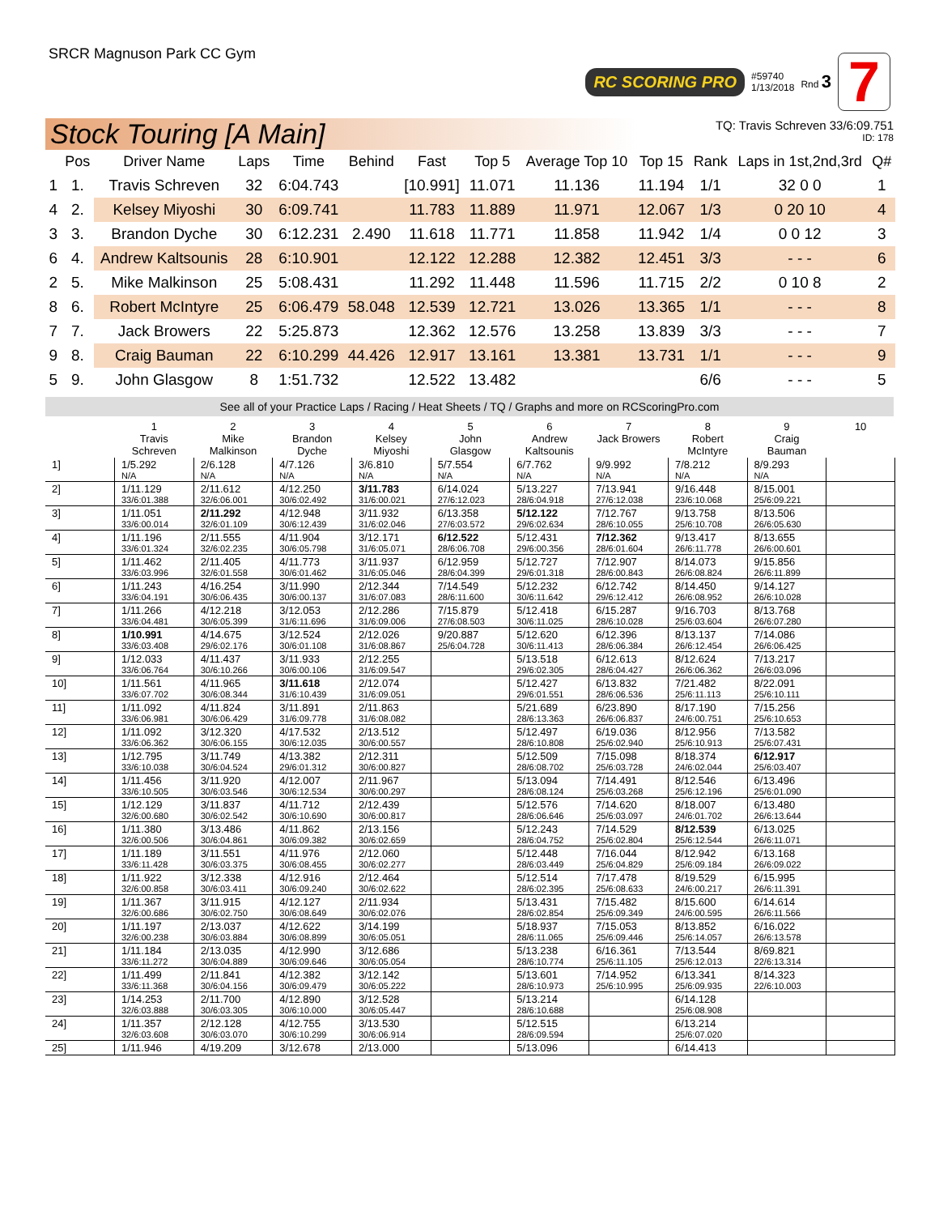SRCR Magnuson Park CC Gym
RC SCORING PRO #59740
1/13/2018 Rnd 3 7
Stock Touring [A Main]
TQ: Travis Schreven 33/6:09.751
ID: 178
| | Pos | Driver Name | Laps | Time | Behind | Fast | Top 5 | Average Top 10 | Top 15 | Rank | Laps in 1st,2nd,3rd | Q# |
| --- | --- | --- | --- | --- | --- | --- | --- | --- | --- | --- | --- | --- |
| 1 | 1. | Travis Schreven | 32 | 6:04.743 | | [10.991] | 11.071 | 11.136 | 11.194 | 1/1 | 32 0 0 | 1 |
| 4 | 2. | Kelsey Miyoshi | 30 | 6:09.741 | | 11.783 | 11.889 | 11.971 | 12.067 | 1/3 | 0 20 10 | 4 |
| 3 | 3. | Brandon Dyche | 30 | 6:12.231 | 2.490 | 11.618 | 11.771 | 11.858 | 11.942 | 1/4 | 0 0 12 | 3 |
| 6 | 4. | Andrew Kaltsounis | 28 | 6:10.901 | | 12.122 | 12.288 | 12.382 | 12.451 | 3/3 | - - - | 6 |
| 2 | 5. | Mike Malkinson | 25 | 5:08.431 | | 11.292 | 11.448 | 11.596 | 11.715 | 2/2 | 0 10 8 | 2 |
| 8 | 6. | Robert McIntyre | 25 | 6:06.479 | 58.048 | 12.539 | 12.721 | 13.026 | 13.365 | 1/1 | - - - | 8 |
| 7 | 7. | Jack Browers | 22 | 5:25.873 | | 12.362 | 12.576 | 13.258 | 13.839 | 3/3 | - - - | 7 |
| 9 | 8. | Craig Bauman | 22 | 6:10.299 | 44.426 | 12.917 | 13.161 | 13.381 | 13.731 | 1/1 | - - - | 9 |
| 5 | 9. | John Glasgow | 8 | 1:51.732 | | 12.522 | 13.482 | | | 6/6 | - - - | 5 |
See all of your Practice Laps / Racing / Heat Sheets / TQ / Graphs and more on RCScoringPro.com
| | 1 Travis Schreven | 2 Mike Malkinson | 3 Brandon Dyche | 4 Kelsey Miyoshi | 5 John Glasgow | 6 Andrew Kaltsounis | 7 Jack Browers | 8 Robert McIntyre | 9 Craig Bauman | 10 |
| 1] | 1/5.292 N/A | 2/6.128 N/A | 4/7.126 N/A | 3/6.810 N/A | 5/7.554 N/A | 6/7.762 N/A | 9/9.992 N/A | 7/8.212 N/A | 8/9.293 N/A | |
| 2] | 1/11.129 33/6:01.388 | 2/11.612 32/6:06.001 | 4/12.250 30/6:02.492 | 3/11.783 31/6:00.021 | 6/14.024 27/6:12.023 | 5/13.227 28/6:04.918 | 7/13.941 27/6:12.038 | 9/16.448 23/6:10.068 | 8/15.001 25/6:09.221 | |
| 3] | 1/11.051 33/6:00.014 | 2/11.292 32/6:01.109 | 4/12.948 30/6:12.439 | 3/11.932 31/6:02.046 | 6/13.358 27/6:03.572 | 5/12.122 29/6:02.634 | 7/12.767 28/6:10.055 | 9/13.758 25/6:10.708 | 8/13.506 26/6:05.630 | |
| 4] | 1/11.196 33/6:01.324 | 2/11.555 32/6:02.235 | 4/11.904 30/6:05.798 | 3/12.171 31/6:05.071 | 6/12.522 28/6:06.708 | 5/12.431 29/6:00.356 | 7/12.362 28/6:01.604 | 9/13.417 26/6:11.778 | 8/13.655 26/6:00.601 | |
| 5] | 1/11.462 33/6:03.996 | 2/11.405 32/6:01.558 | 4/11.773 30/6:01.462 | 3/11.937 31/6:05.046 | 6/12.959 28/6:04.399 | 5/12.727 29/6:01.318 | 7/12.907 28/6:00.843 | 8/14.073 26/6:08.824 | 9/15.856 26/6:11.899 | |
| 6] | 1/11.243 33/6:04.191 | 4/16.254 30/6:06.435 | 3/11.990 30/6:00.137 | 2/12.344 31/6:07.083 | 7/14.549 28/6:11.600 | 5/12.232 30/6:11.642 | 6/12.742 29/6:12.412 | 8/14.450 26/6:08.952 | 9/14.127 26/6:10.028 | |
| 7] | 1/11.266 33/6:04.481 | 4/12.218 30/6:05.399 | 3/12.053 31/6:11.696 | 2/12.286 31/6:09.006 | 7/15.879 27/6:08.503 | 5/12.418 30/6:11.025 | 6/15.287 28/6:10.028 | 9/16.703 25/6:03.604 | 8/13.768 26/6:07.280 | |
| 8] | 1/10.991 33/6:03.408 | 4/14.675 29/6:02.176 | 3/12.524 30/6:01.108 | 2/12.026 31/6:08.867 | 9/20.887 25/6:04.728 | 5/12.620 30/6:11.413 | 6/12.396 28/6:06.384 | 8/13.137 26/6:12.454 | 7/14.086 26/6:06.425 | |
| 9] | 1/12.033 33/6:06.764 | 4/11.437 30/6:10.266 | 3/11.933 30/6:00.106 | 2/12.255 31/6:09.547 | | 5/13.518 29/6:02.305 | 6/12.613 28/6:04.427 | 8/12.624 26/6:06.362 | 7/13.217 26/6:03.096 | |
| 10] | 1/11.561 33/6:07.702 | 4/11.965 30/6:08.344 | 3/11.618 31/6:10.439 | 2/12.074 31/6:09.051 | | 5/12.427 29/6:01.551 | 6/13.832 28/6:06.536 | 7/21.482 25/6:11.113 | 8/22.091 25/6:10.111 | |
| 11] | 1/11.092 33/6:06.981 | 4/11.824 30/6:06.429 | 3/11.891 31/6:09.778 | 2/11.863 31/6:08.082 | | 5/21.689 28/6:13.363 | 6/23.890 26/6:06.837 | 8/17.190 24/6:00.751 | 7/15.256 25/6:10.653 | |
| 12] | 1/11.092 33/6:06.362 | 3/12.320 30/6:06.155 | 4/17.532 30/6:12.035 | 2/13.512 30/6:00.557 | | 5/12.497 28/6:10.808 | 6/19.036 25/6:02.940 | 8/12.956 25/6:10.913 | 7/13.582 25/6:07.431 | |
| 13] | 1/12.795 33/6:10.038 | 3/11.749 30/6:04.524 | 4/13.382 29/6:01.312 | 2/12.311 30/6:00.827 | | 5/12.509 28/6:08.702 | 7/15.098 25/6:03.728 | 8/18.374 24/6:02.044 | 6/12.917 25/6:03.407 | |
| 14] | 1/11.456 33/6:10.505 | 3/11.920 30/6:03.546 | 4/12.007 30/6:12.534 | 2/11.967 30/6:00.297 | | 5/13.094 28/6:08.124 | 7/14.491 25/6:03.268 | 8/12.546 25/6:12.196 | 6/13.496 25/6:01.090 | |
| 15] | 1/12.129 32/6:00.680 | 3/11.837 30/6:02.542 | 4/11.712 30/6:10.690 | 2/12.439 30/6:00.817 | | 5/12.576 28/6:06.646 | 7/14.620 25/6:03.097 | 8/18.007 24/6:01.702 | 6/13.480 26/6:13.644 | |
| 16] | 1/11.380 32/6:00.506 | 3/13.486 30/6:04.861 | 4/11.862 30/6:09.382 | 2/13.156 30/6:02.659 | | 5/12.243 28/6:04.752 | 7/14.529 25/6:02.804 | 8/12.539 25/6:12.544 | 6/13.025 26/6:11.071 | |
| 17] | 1/11.189 33/6:11.428 | 3/11.551 30/6:03.375 | 4/11.976 30/6:08.455 | 2/12.060 30/6:02.277 | | 5/12.448 28/6:03.449 | 7/16.044 25/6:04.829 | 8/12.942 25/6:09.184 | 6/13.168 26/6:09.022 | |
| 18] | 1/11.922 32/6:00.858 | 3/12.338 30/6:03.411 | 4/12.916 30/6:09.240 | 2/12.464 30/6:02.622 | | 5/12.514 28/6:02.395 | 7/17.478 25/6:08.633 | 8/19.529 24/6:00.217 | 6/15.995 26/6:11.391 | |
| 19] | 1/11.367 32/6:00.686 | 3/11.915 30/6:02.750 | 4/12.127 30/6:08.649 | 2/11.934 30/6:02.076 | | 5/13.431 28/6:02.854 | 7/15.482 25/6:09.349 | 8/15.600 24/6:00.595 | 6/14.614 26/6:11.566 | |
| 20] | 1/11.197 32/6:00.238 | 2/13.037 30/6:03.884 | 4/12.622 30/6:08.899 | 3/14.199 30/6:05.051 | | 5/18.937 28/6:11.065 | 7/15.053 25/6:09.446 | 8/13.852 25/6:14.057 | 6/16.022 26/6:13.578 | |
| 21] | 1/11.184 33/6:11.272 | 2/13.035 30/6:04.889 | 4/12.990 30/6:09.646 | 3/12.686 30/6:05.054 | | 5/13.238 28/6:10.774 | 6/16.361 25/6:11.105 | 7/13.544 25/6:12.013 | 8/69.821 22/6:13.314 | |
| 22] | 1/11.499 33/6:11.368 | 2/11.841 30/6:04.156 | 4/12.382 30/6:09.479 | 3/12.142 30/6:05.222 | | 5/13.601 28/6:10.973 | 7/14.952 25/6:10.995 | 6/13.341 25/6:09.935 | 8/14.323 22/6:10.003 | |
| 23] | 1/14.253 32/6:03.888 | 2/11.700 30/6:03.305 | 4/12.890 30/6:10.000 | 3/12.528 30/6:05.447 | | 5/13.214 28/6:10.688 | | 6/14.128 25/6:08.908 | | |
| 24] | 1/11.357 32/6:03.608 | 2/12.128 30/6:03.070 | 4/12.755 30/6:10.299 | 3/13.530 30/6:06.914 | | 5/12.515 28/6:09.594 | | 6/13.214 25/6:07.020 | | |
| 25] | 1/11.946 | 4/19.209 | 3/12.678 | 2/13.000 | | 5/13.096 | | 6/14.413 | | |